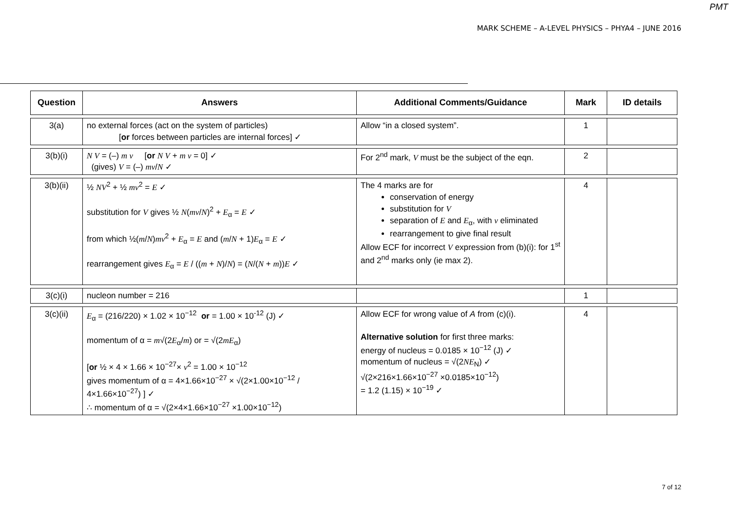PMT
MARK SCHEME – A-LEVEL PHYSICS – PHYA4 – JUNE 2016
| Question | Answers | Additional Comments/Guidance | Mark | ID details |
| --- | --- | --- | --- | --- |
| 3(a) | no external forces (act on the system of particles) [ or forces between particles are internal forces] ✓ | Allow “in a closed system”. | 1 | |
| 3(b)(i) | N V = (–) m v [ or N V + m v = 0] ✓ (gives) V = (–) mv / N ✓ | For 2<sup>nd</sup> mark, V must be the subject of the eqn. | 2 | |
| 3(b)(ii) | ½ NV<sup>2</sup> + ½ mv<sup>2</sup> = E ✓ substitution for V gives ½ N ( mv / N )<sup>2</sup> + E<sub>α</sub> = E ✓ from which ½( m / N ) mv<sup>2</sup> + E<sub>α</sub> = E and ( m / N + 1) E<sub>α</sub> = E ✓ rearrangement gives E<sub>α</sub> = E / (( m + N )/ N ) = ( N /( N + m )) E ✓ | The 4 marks are for conservation of energy substitution for V separation of E and E<sub>α</sub>, with v eliminated rearrangement to give final result Allow ECF for incorrect V expression from (b)(i): for 1<sup>st</sup> and 2<sup>nd</sup> marks only (ie max 2). | 4 | |
| 3(c)(i) | nucleon number = 216 | | 1 | |
| 3(c)(ii) | E<sub>α</sub> = (216/220) × 1.02 × 10<sup>−12</sup> or = 1.00 × 10<sup>-12</sup> (J) ✓ momentum of α = m √(2 E<sub>α</sub>/ m ) or = √(2 mE<sub>α</sub>) [ or ½ × 4 × 1.66 × 10<sup>−27</sup>× v<sup>2</sup> = 1.00 × 10<sup>−12</sup> gives momentum of α = 4×1.66×10<sup>−27</sup> × √(2×1.00×10<sup>−12</sup> / 4×1.66×10<sup>−27</sup>) ] ✓ ∴ momentum of α = √(2×4×1.66×10<sup>−27</sup> ×1.00×10<sup>−12</sup>) | Allow ECF for wrong value of A from (c)(i). Alternative solution for first three marks: energy of nucleus = 0.0185 × 10<sup>−12</sup> (J) ✓ momentum of nucleus = √(2 NE<sub>N</sub>) ✓ √(2×216×1.66×10<sup>−27</sup> ×0.0185×10<sup>−12</sup>) = 1.2 (1.15) × 10<sup>−19</sup> ✓ | 4 | |
7 of 12